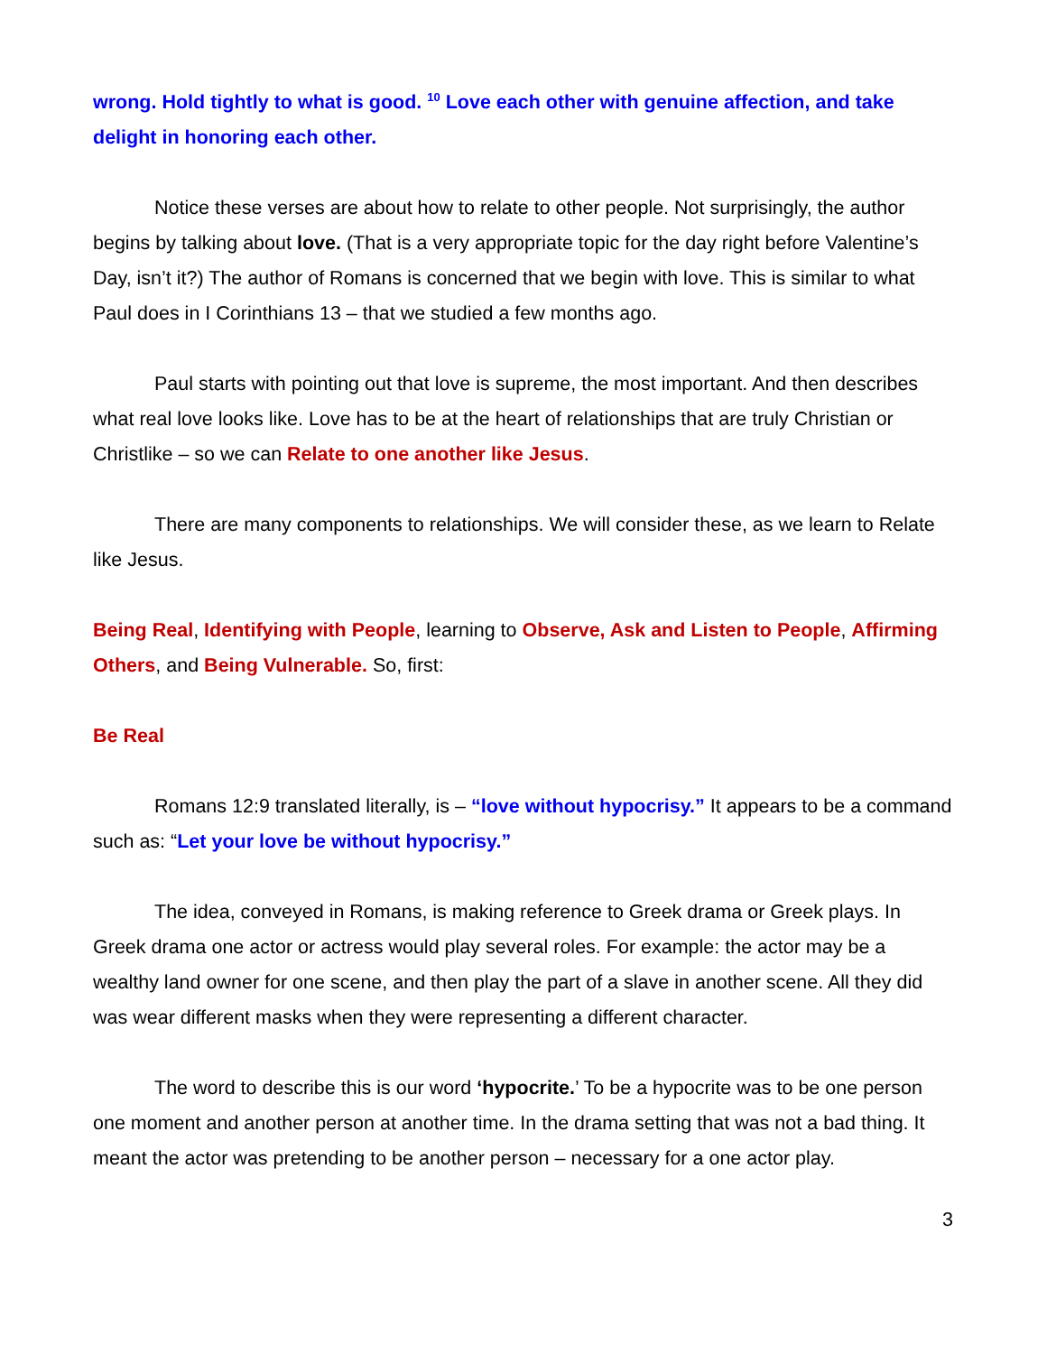wrong. Hold tightly to what is good. <sup>10</sup> Love each other with genuine affection, and take delight in honoring each other.
Notice these verses are about how to relate to other people. Not surprisingly, the author begins by talking about love. (That is a very appropriate topic for the day right before Valentine’s Day, isn’t it?) The author of Romans is concerned that we begin with love. This is similar to what Paul does in I Corinthians 13 – that we studied a few months ago.
Paul starts with pointing out that love is supreme, the most important. And then describes what real love looks like. Love has to be at the heart of relationships that are truly Christian or Christlike – so we can Relate to one another like Jesus.
There are many components to relationships. We will consider these, as we learn to Relate like Jesus.
Being Real, Identifying with People, learning to Observe, Ask and Listen to People, Affirming Others, and Being Vulnerable. So, first:
Be Real
Romans 12:9 translated literally, is – “love without hypocrisy.” It appears to be a command such as: “Let your love be without hypocrisy.”
The idea, conveyed in Romans, is making reference to Greek drama or Greek plays. In Greek drama one actor or actress would play several roles. For example: the actor may be a wealthy land owner for one scene, and then play the part of a slave in another scene. All they did was wear different masks when they were representing a different character.
The word to describe this is our word ‘hypocrite.’ To be a hypocrite was to be one person one moment and another person at another time. In the drama setting that was not a bad thing. It meant the actor was pretending to be another person – necessary for a one actor play.
3